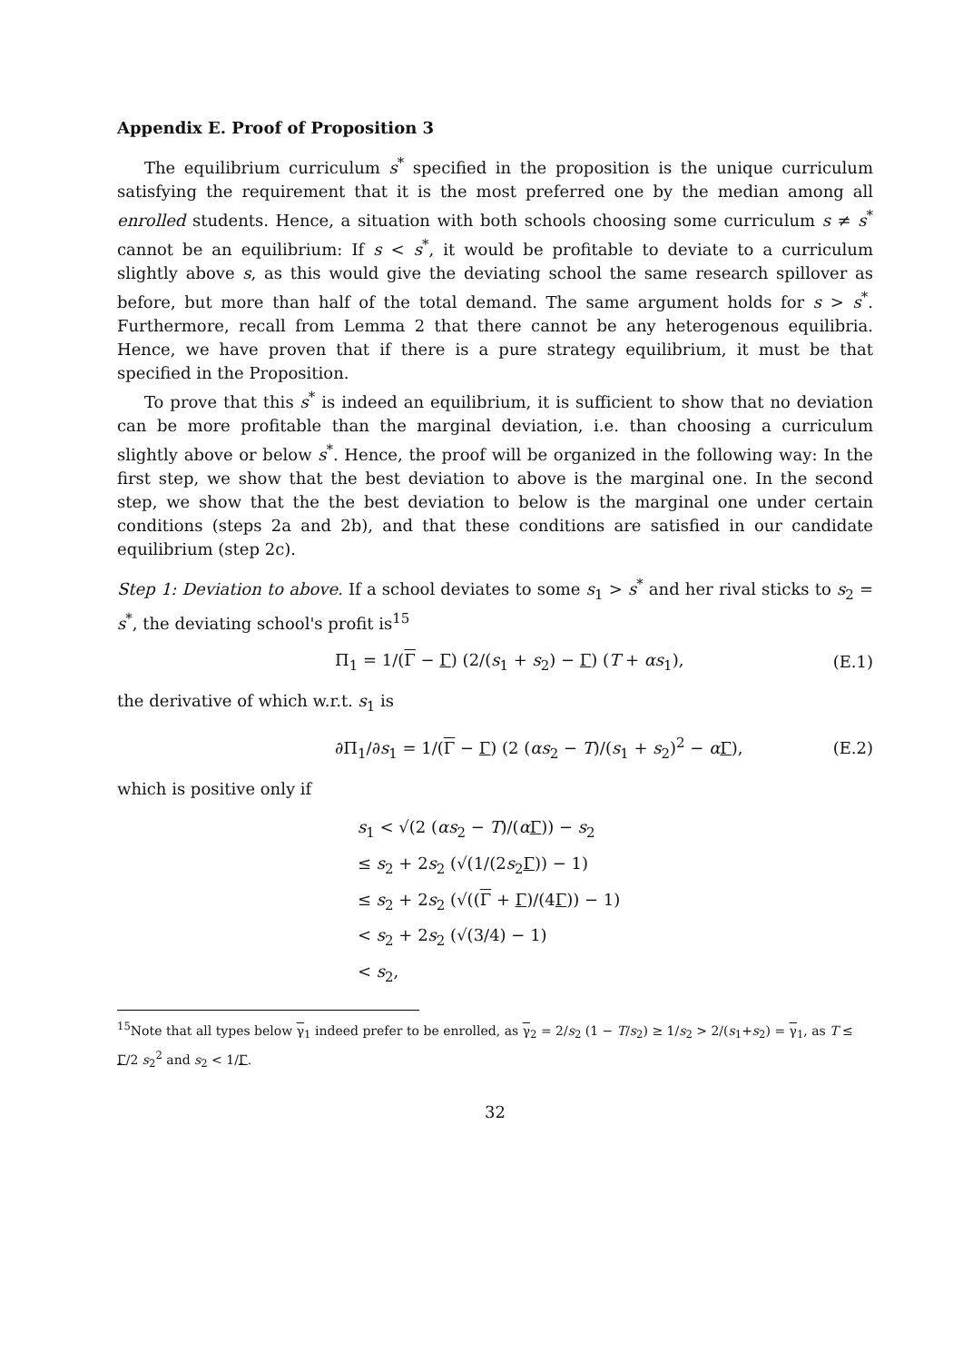Appendix E. Proof of Proposition 3
The equilibrium curriculum s<sup>*</sup> specified in the proposition is the unique curriculum satisfying the requirement that it is the most preferred one by the median among all enrolled students. Hence, a situation with both schools choosing some curriculum s ≠ s<sup>*</sup> cannot be an equilibrium: If s < s<sup>*</sup>, it would be profitable to deviate to a curriculum slightly above s, as this would give the deviating school the same research spillover as before, but more than half of the total demand. The same argument holds for s > s<sup>*</sup>. Furthermore, recall from Lemma 2 that there cannot be any heterogenous equilibria. Hence, we have proven that if there is a pure strategy equilibrium, it must be that specified in the Proposition.
To prove that this s<sup>*</sup> is indeed an equilibrium, it is sufficient to show that no deviation can be more profitable than the marginal deviation, i.e. than choosing a curriculum slightly above or below s<sup>*</sup>. Hence, the proof will be organized in the following way: In the first step, we show that the best deviation to above is the marginal one. In the second step, we show that the the best deviation to below is the marginal one under certain conditions (steps 2a and 2b), and that these conditions are satisfied in our candidate equilibrium (step 2c).
Step 1: Deviation to above. If a school deviates to some s<sub>1</sub> > s<sup>*</sup> and her rival sticks to s<sub>2</sub> = s<sup>*</sup>, the deviating school's profit is<sup>15</sup>
Π<sub>1</sub> = 1/(Γ − Γ) (2/(s<sub>1</sub> + s<sub>2</sub>) − Γ) (T + αs<sub>1</sub>), (E.1)
the derivative of which w.r.t. s<sub>1</sub> is
∂Π<sub>1</sub>/∂s<sub>1</sub> = 1/(Γ − Γ) (2 (αs<sub>2</sub> − T)/(s<sub>1</sub> + s<sub>2</sub>)<sup>2</sup> − αΓ), (E.2)
which is positive only if
s<sub>1</sub> < √(2 (αs<sub>2</sub> − T)/(αΓ)) − s<sub>2</sub>
≤ s<sub>2</sub> + 2s<sub>2</sub> (√(1/(2s<sub>2</sub>Γ)) − 1)
≤ s<sub>2</sub> + 2s<sub>2</sub> (√((Γ + Γ)/(4Γ)) − 1)
< s<sub>2</sub> + 2s<sub>2</sub> (√(3/4) − 1)
< s<sub>2</sub>,
<sup>15</sup> Note that all types below γ<sub>1</sub> indeed prefer to be enrolled, as γ<sub>2</sub> = 2/s<sub>2</sub> (1 − T/s<sub>2</sub>) ≥ 1/s<sub>2</sub> > 2/(s<sub>1</sub>+s<sub>2</sub>) = γ<sub>1</sub>, as T ≤ Γ/2 s<sub>2</sub><sup>2</sup> and s<sub>2</sub> < 1/Γ.
32